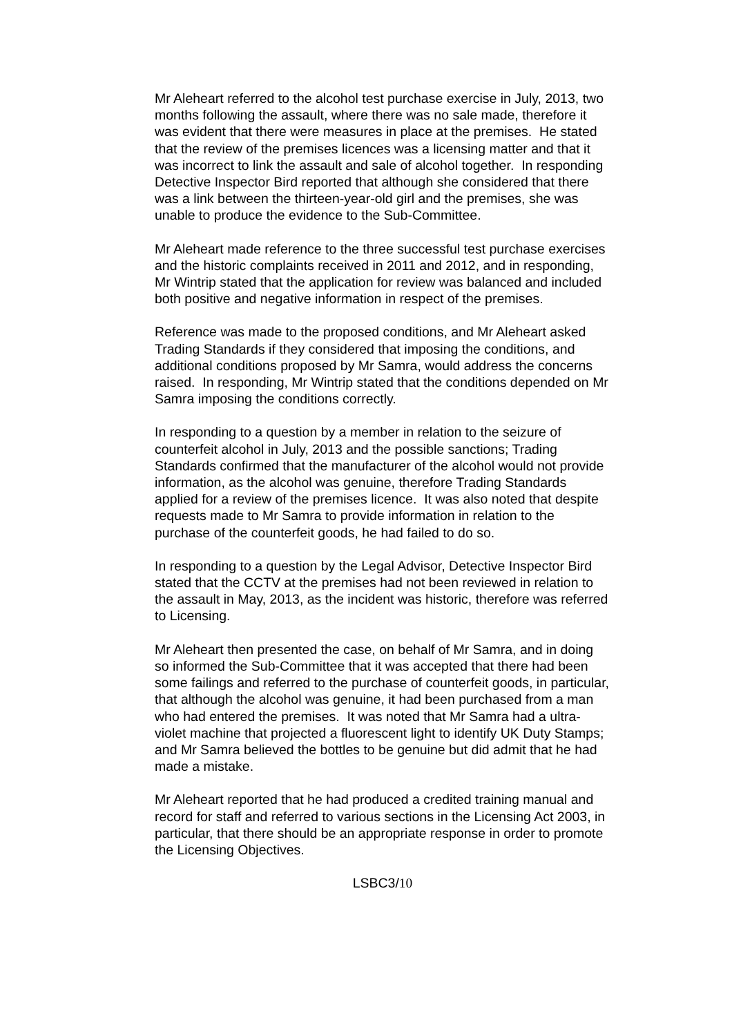Mr Aleheart referred to the alcohol test purchase exercise in July, 2013, two months following the assault, where there was no sale made, therefore it was evident that there were measures in place at the premises. He stated that the review of the premises licences was a licensing matter and that it was incorrect to link the assault and sale of alcohol together. In responding Detective Inspector Bird reported that although she considered that there was a link between the thirteen-year-old girl and the premises, she was unable to produce the evidence to the Sub-Committee.
Mr Aleheart made reference to the three successful test purchase exercises and the historic complaints received in 2011 and 2012, and in responding, Mr Wintrip stated that the application for review was balanced and included both positive and negative information in respect of the premises.
Reference was made to the proposed conditions, and Mr Aleheart asked Trading Standards if they considered that imposing the conditions, and additional conditions proposed by Mr Samra, would address the concerns raised. In responding, Mr Wintrip stated that the conditions depended on Mr Samra imposing the conditions correctly.
In responding to a question by a member in relation to the seizure of counterfeit alcohol in July, 2013 and the possible sanctions; Trading Standards confirmed that the manufacturer of the alcohol would not provide information, as the alcohol was genuine, therefore Trading Standards applied for a review of the premises licence. It was also noted that despite requests made to Mr Samra to provide information in relation to the purchase of the counterfeit goods, he had failed to do so.
In responding to a question by the Legal Advisor, Detective Inspector Bird stated that the CCTV at the premises had not been reviewed in relation to the assault in May, 2013, as the incident was historic, therefore was referred to Licensing.
Mr Aleheart then presented the case, on behalf of Mr Samra, and in doing so informed the Sub-Committee that it was accepted that there had been some failings and referred to the purchase of counterfeit goods, in particular, that although the alcohol was genuine, it had been purchased from a man who had entered the premises. It was noted that Mr Samra had a ultra-violet machine that projected a fluorescent light to identify UK Duty Stamps; and Mr Samra believed the bottles to be genuine but did admit that he had made a mistake.
Mr Aleheart reported that he had produced a credited training manual and record for staff and referred to various sections in the Licensing Act 2003, in particular, that there should be an appropriate response in order to promote the Licensing Objectives.
LSBC3/10